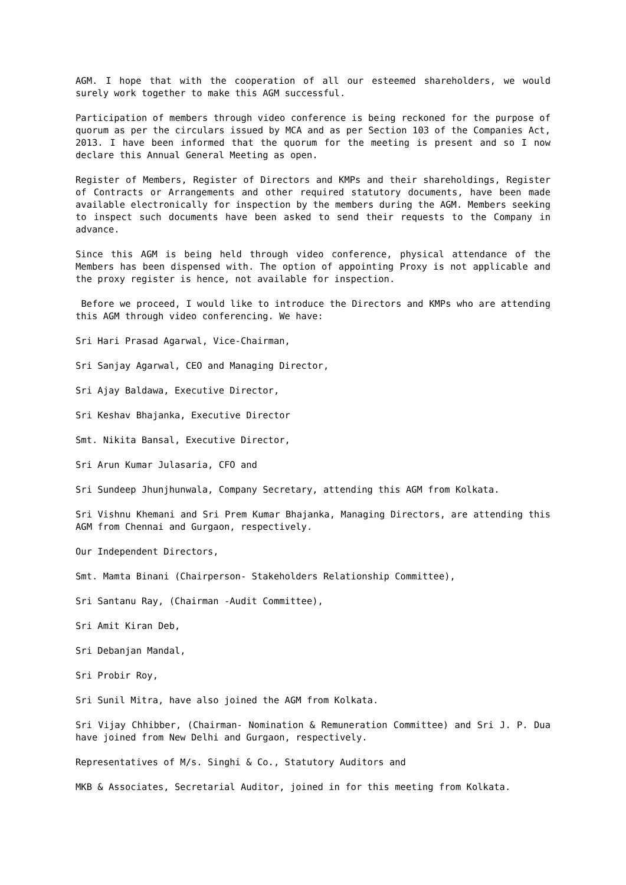AGM. I hope that with the cooperation of all our esteemed shareholders, we would surely work together to make this AGM successful.
Participation of members through video conference is being reckoned for the purpose of quorum as per the circulars issued by MCA and as per Section 103 of the Companies Act, 2013. I have been informed that the quorum for the meeting is present and so I now declare this Annual General Meeting as open.
Register of Members, Register of Directors and KMPs and their shareholdings, Register of Contracts or Arrangements and other required statutory documents, have been made available electronically for inspection by the members during the AGM. Members seeking to inspect such documents have been asked to send their requests to the Company in advance.
Since this AGM is being held through video conference, physical attendance of the Members has been dispensed with. The option of appointing Proxy is not applicable and the proxy register is hence, not available for inspection.
Before we proceed, I would like to introduce the Directors and KMPs who are attending this AGM through video conferencing. We have:
Sri Hari Prasad Agarwal, Vice-Chairman,
Sri Sanjay Agarwal, CEO and Managing Director,
Sri Ajay Baldawa, Executive Director,
Sri Keshav Bhajanka, Executive Director
Smt. Nikita Bansal, Executive Director,
Sri Arun Kumar Julasaria, CFO and
Sri Sundeep Jhunjhunwala, Company Secretary, attending this AGM from Kolkata.
Sri Vishnu Khemani and Sri Prem Kumar Bhajanka, Managing Directors, are attending this AGM from Chennai and Gurgaon, respectively.
Our Independent Directors,
Smt. Mamta Binani (Chairperson- Stakeholders Relationship Committee),
Sri Santanu Ray, (Chairman -Audit Committee),
Sri Amit Kiran Deb,
Sri Debanjan Mandal,
Sri Probir Roy,
Sri Sunil Mitra, have also joined the AGM from Kolkata.
Sri Vijay Chhibber, (Chairman- Nomination & Remuneration Committee) and Sri J. P. Dua have joined from New Delhi and Gurgaon, respectively.
Representatives of M/s. Singhi & Co., Statutory Auditors and
MKB & Associates, Secretarial Auditor, joined in for this meeting from Kolkata.